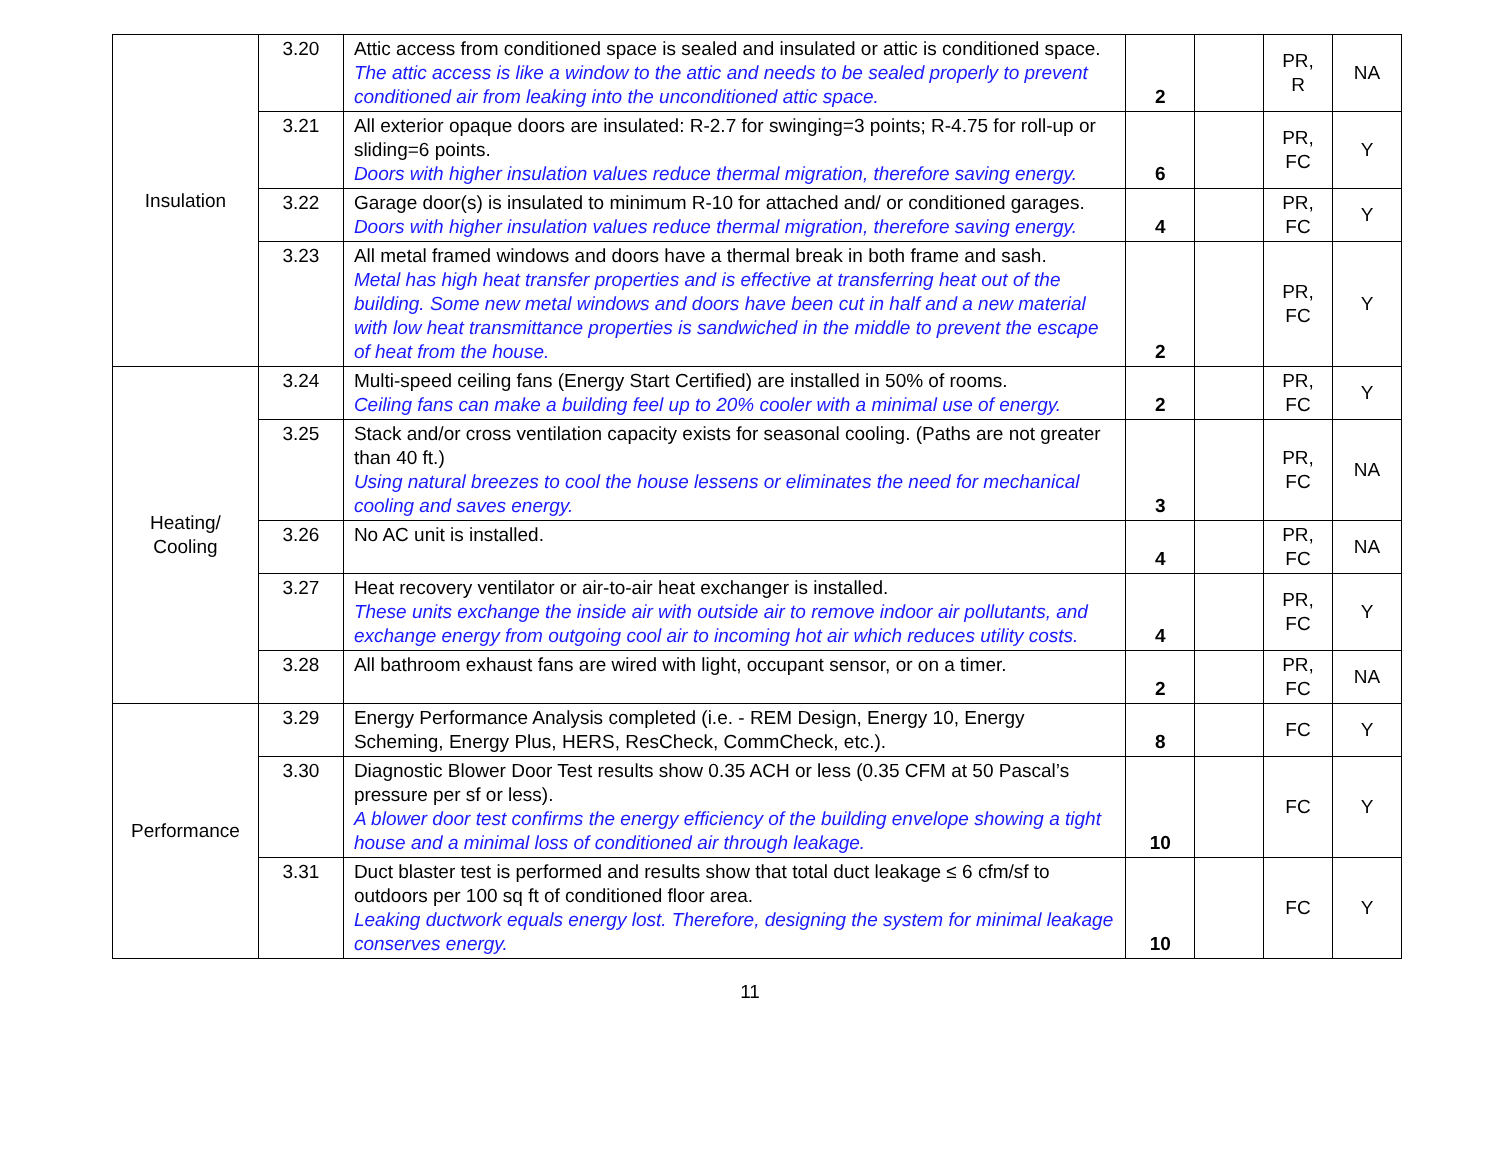| Insulation | 3.20 | Attic access from conditioned space is sealed and insulated or attic is conditioned space. The attic access is like a window to the attic and needs to be sealed properly to prevent conditioned air from leaking into the unconditioned attic space. | 2 | | PR, R | NA |
| | 3.21 | All exterior opaque doors are insulated: R-2.7 for swinging=3 points; R-4.75 for roll-up or sliding=6 points. Doors with higher insulation values reduce thermal migration, therefore saving energy. | 6 | | PR, FC | Y |
| | 3.22 | Garage door(s) is insulated to minimum R-10 for attached and/ or conditioned garages. Doors with higher insulation values reduce thermal migration, therefore saving energy. | 4 | | PR, FC | Y |
| | 3.23 | All metal framed windows and doors have a thermal break in both frame and sash. Metal has high heat transfer properties and is effective at transferring heat out of the building. Some new metal windows and doors have been cut in half and a new material with low heat transmittance properties is sandwiched in the middle to prevent the escape of heat from the house. | 2 | | PR, FC | Y |
| Heating/ Cooling | 3.24 | Multi-speed ceiling fans (Energy Start Certified) are installed in 50% of rooms. Ceiling fans can make a building feel up to 20% cooler with a minimal use of energy. | 2 | | PR, FC | Y |
| | 3.25 | Stack and/or cross ventilation capacity exists for seasonal cooling. (Paths are not greater than 40 ft.) Using natural breezes to cool the house lessens or eliminates the need for mechanical cooling and saves energy. | 3 | | PR, FC | NA |
| | 3.26 | No AC unit is installed. | 4 | | PR, FC | NA |
| | 3.27 | Heat recovery ventilator or air-to-air heat exchanger is installed. These units exchange the inside air with outside air to remove indoor air pollutants, and exchange energy from outgoing cool air to incoming hot air which reduces utility costs. | 4 | | PR, FC | Y |
| | 3.28 | All bathroom exhaust fans are wired with light, occupant sensor, or on a timer. | 2 | | PR, FC | NA |
| Performance | 3.29 | Energy Performance Analysis completed (i.e. - REM Design, Energy 10, Energy Scheming, Energy Plus, HERS, ResCheck, CommCheck, etc.). | 8 | | FC | Y |
| | 3.30 | Diagnostic Blower Door Test results show 0.35 ACH or less (0.35 CFM at 50 Pascal’s pressure per sf or less). A blower door test confirms the energy efficiency of the building envelope showing a tight house and a minimal loss of conditioned air through leakage. | 10 | | FC | Y |
| | 3.31 | Duct blaster test is performed and results show that total duct leakage ≤ 6 cfm/sf to outdoors per 100 sq ft of conditioned floor area. Leaking ductwork equals energy lost. Therefore, designing the system for minimal leakage conserves energy. | 10 | | FC | Y |
11